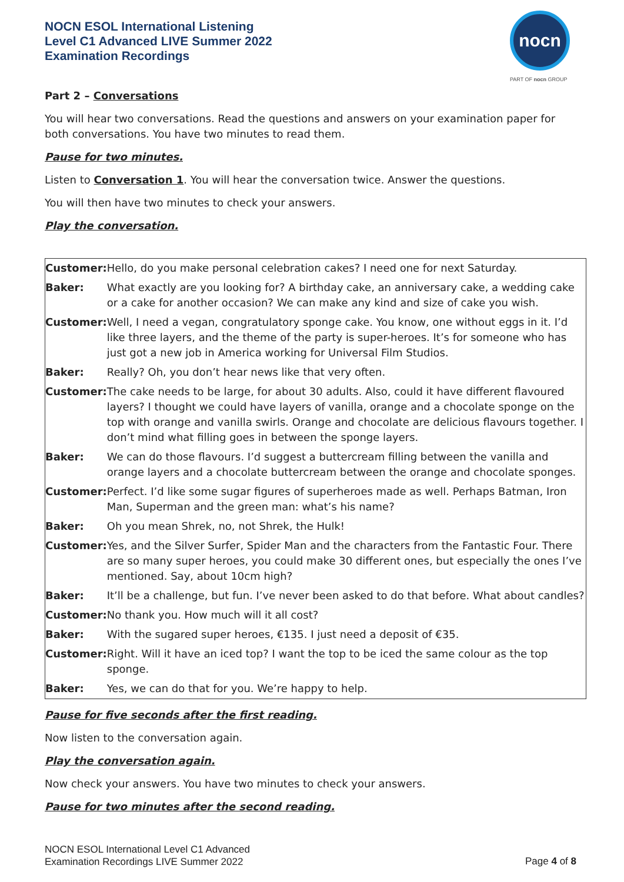NOCN ESOL International Listening
Level C1 Advanced LIVE Summer 2022
Examination Recordings
nocn
PART OF nocn GROUP
Part 2 – Conversations
You will hear two conversations. Read the questions and answers on your examination paper for both conversations. You have two minutes to read them.
Pause for two minutes.
Listen to Conversation 1. You will hear the conversation twice. Answer the questions.
You will then have two minutes to check your answers.
Play the conversation.
| Customer: | Hello, do you make personal celebration cakes? I need one for next Saturday. |
| Baker: | What exactly are you looking for? A birthday cake, an anniversary cake, a wedding cake or a cake for another occasion? We can make any kind and size of cake you wish. |
| Customer: | Well, I need a vegan, congratulatory sponge cake. You know, one without eggs in it. I’d like three layers, and the theme of the party is super-heroes. It’s for someone who has just got a new job in America working for Universal Film Studios. |
| Baker: | Really? Oh, you don’t hear news like that very often. |
| Customer: | The cake needs to be large, for about 30 adults. Also, could it have different flavoured layers? I thought we could have layers of vanilla, orange and a chocolate sponge on the top with orange and vanilla swirls. Orange and chocolate are delicious flavours together. I don’t mind what filling goes in between the sponge layers. |
| Baker: | We can do those flavours. I’d suggest a buttercream filling between the vanilla and orange layers and a chocolate buttercream between the orange and chocolate sponges. |
| Customer: | Perfect. I’d like some sugar figures of superheroes made as well. Perhaps Batman, Iron Man, Superman and the green man: what’s his name? |
| Baker: | Oh you mean Shrek, no, not Shrek, the Hulk! |
| Customer: | Yes, and the Silver Surfer, Spider Man and the characters from the Fantastic Four. There are so many super heroes, you could make 30 different ones, but especially the ones I’ve mentioned. Say, about 10cm high? |
| Baker: | It’ll be a challenge, but fun. I’ve never been asked to do that before. What about candles? |
| Customer: | No thank you. How much will it all cost? |
| Baker: | With the sugared super heroes, €135. I just need a deposit of €35. |
| Customer: | Right. Will it have an iced top? I want the top to be iced the same colour as the top sponge. |
| Baker: | Yes, we can do that for you. We’re happy to help. |
Pause for five seconds after the first reading.
Now listen to the conversation again.
Play the conversation again.
Now check your answers. You have two minutes to check your answers.
Pause for two minutes after the second reading.
NOCN ESOL International Level C1 Advanced
Examination Recordings LIVE Summer 2022
Page 4 of 8